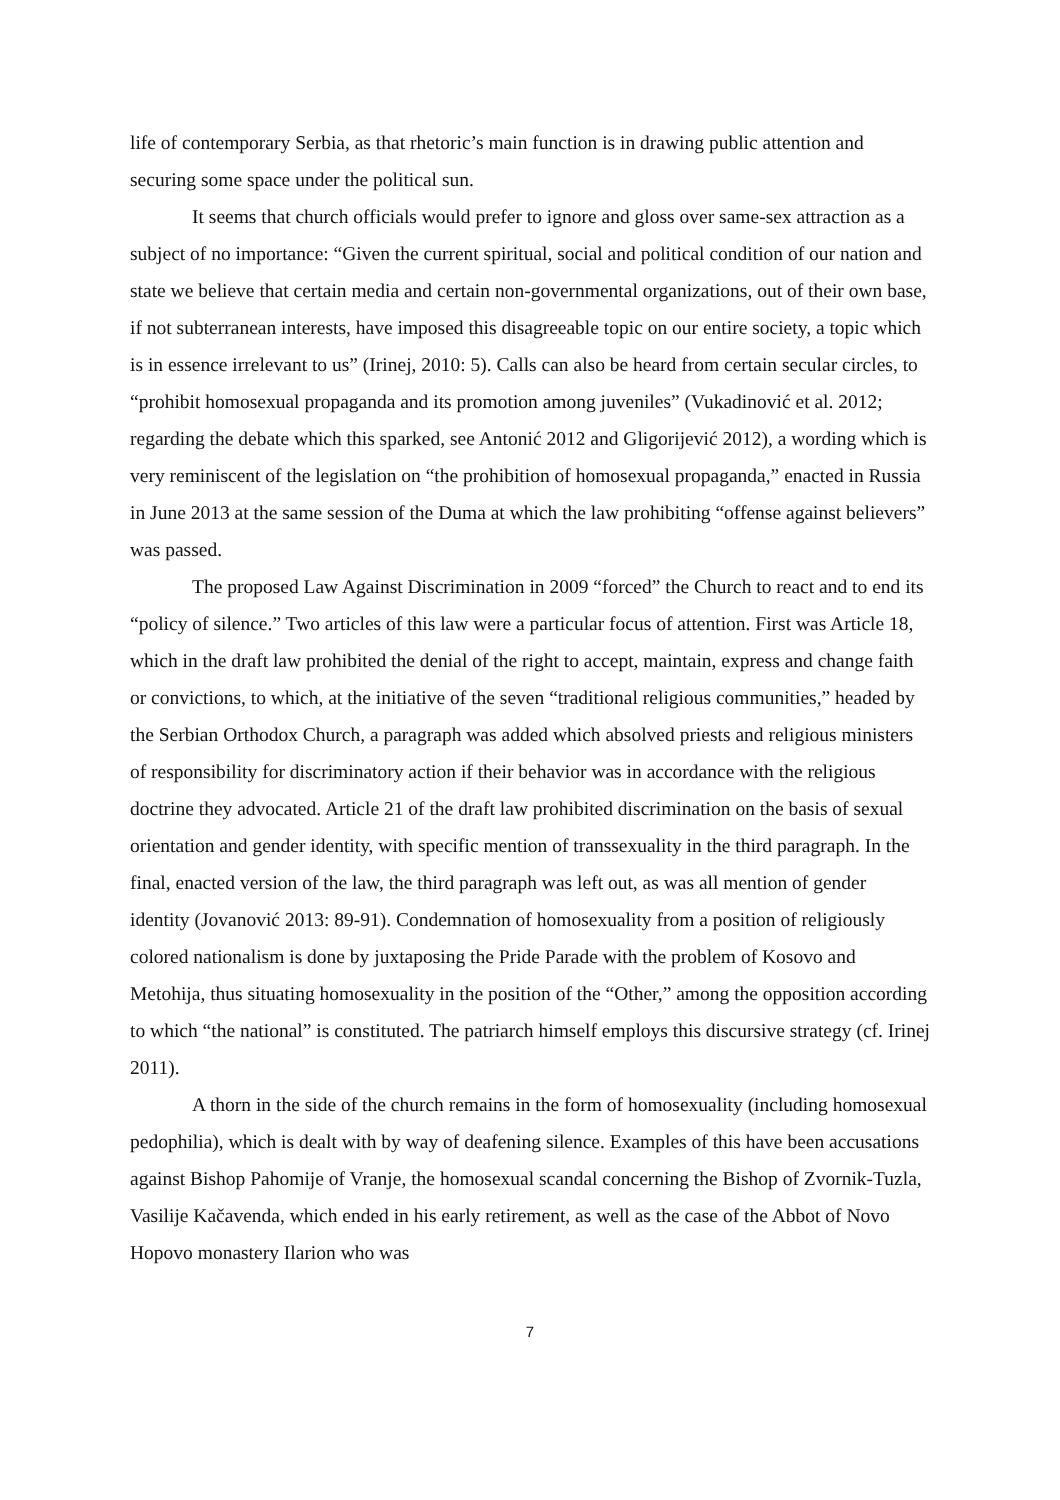life of contemporary Serbia, as that rhetoric’s main function is in drawing public attention and securing some space under the political sun.
It seems that church officials would prefer to ignore and gloss over same-sex attraction as a subject of no importance: “Given the current spiritual, social and political condition of our nation and state we believe that certain media and certain non-governmental organizations, out of their own base, if not subterranean interests, have imposed this disagreeable topic on our entire society, a topic which is in essence irrelevant to us” (Irinej, 2010: 5). Calls can also be heard from certain secular circles, to “prohibit homosexual propaganda and its promotion among juveniles” (Vukadinović et al. 2012; regarding the debate which this sparked, see Antonić 2012 and Gligorijević 2012), a wording which is very reminiscent of the legislation on “the prohibition of homosexual propaganda,” enacted in Russia in June 2013 at the same session of the Duma at which the law prohibiting “offense against believers” was passed.
The proposed Law Against Discrimination in 2009 “forced” the Church to react and to end its “policy of silence.” Two articles of this law were a particular focus of attention. First was Article 18, which in the draft law prohibited the denial of the right to accept, maintain, express and change faith or convictions, to which, at the initiative of the seven “traditional religious communities,” headed by the Serbian Orthodox Church, a paragraph was added which absolved priests and religious ministers of responsibility for discriminatory action if their behavior was in accordance with the religious doctrine they advocated. Article 21 of the draft law prohibited discrimination on the basis of sexual orientation and gender identity, with specific mention of transsexuality in the third paragraph. In the final, enacted version of the law, the third paragraph was left out, as was all mention of gender identity (Jovanović 2013: 89-91). Condemnation of homosexuality from a position of religiously colored nationalism is done by juxtaposing the Pride Parade with the problem of Kosovo and Metohija, thus situating homosexuality in the position of the “Other,” among the opposition according to which “the national” is constituted. The patriarch himself employs this discursive strategy (cf. Irinej 2011).
A thorn in the side of the church remains in the form of homosexuality (including homosexual pedophilia), which is dealt with by way of deafening silence. Examples of this have been accusations against Bishop Pahomije of Vranje, the homosexual scandal concerning the Bishop of Zvornik-Tuzla, Vasilije Kačavenda, which ended in his early retirement, as well as the case of the Abbot of Novo Hopovo monastery Ilarion who was
7